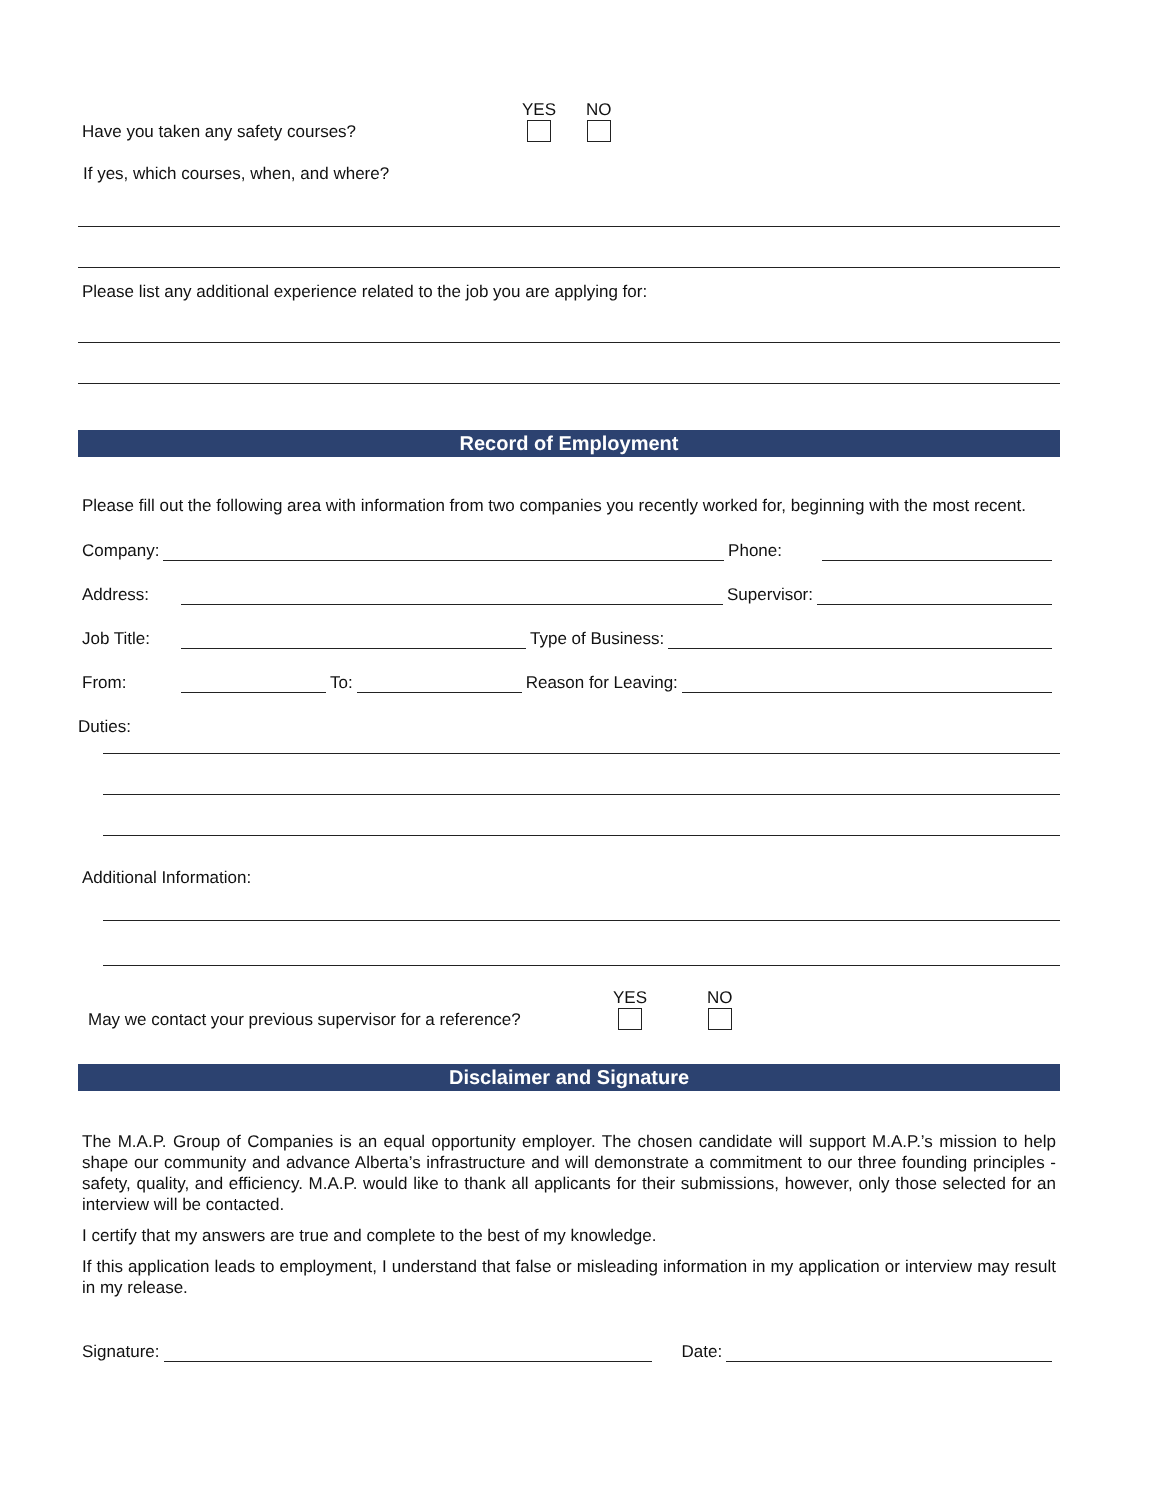Have you taken any safety courses? YES NO
If yes, which courses, when, and where?
Please list any additional experience related to the job you are applying for:
Record of Employment
Please fill out the following area with information from two companies you recently worked for, beginning with the most recent.
Company: Phone:
Address: Supervisor:
Job Title: Type of Business:
From: To: Reason for Leaving:
Duties:
Additional Information:
May we contact your previous supervisor for a reference? YES NO
Disclaimer and Signature
The M.A.P. Group of Companies is an equal opportunity employer. The chosen candidate will support M.A.P.’s mission to help shape our community and advance Alberta’s infrastructure and will demonstrate a commitment to our three founding principles - safety, quality, and efficiency. M.A.P. would like to thank all applicants for their submissions, however, only those selected for an interview will be contacted.
I certify that my answers are true and complete to the best of my knowledge.
If this application leads to employment, I understand that false or misleading information in my application or interview may result in my release.
Signature: Date: